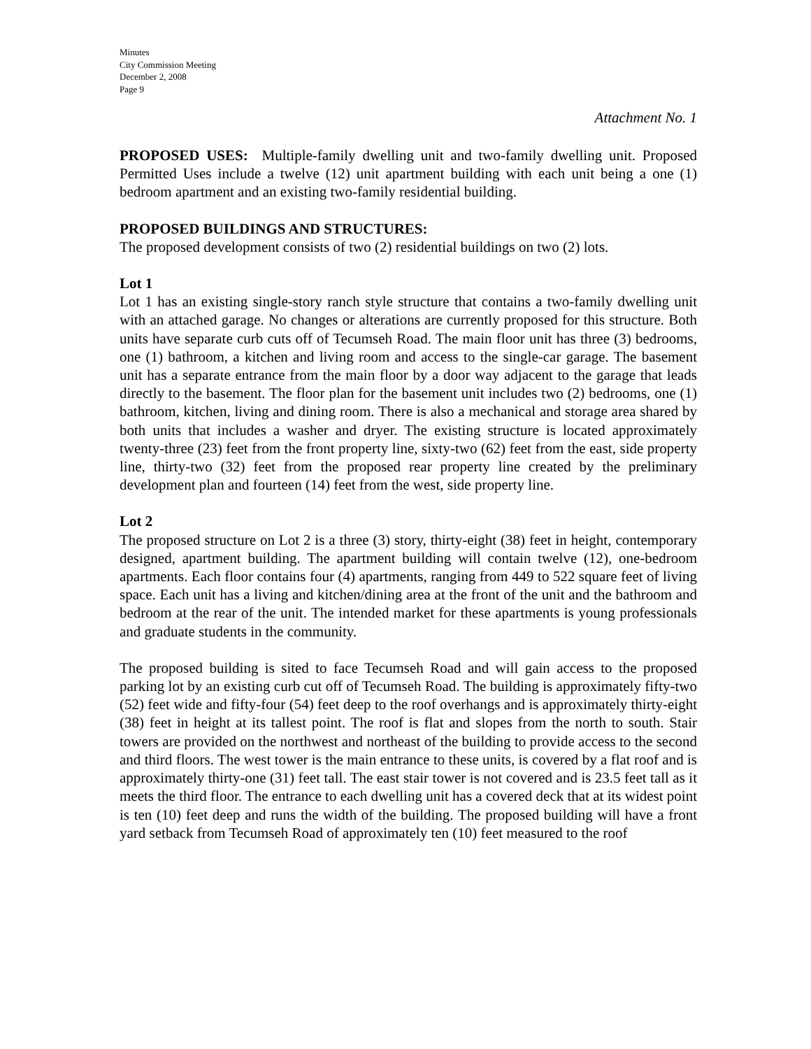Minutes
City Commission Meeting
December 2, 2008
Page 9
Attachment No. 1
PROPOSED USES: Multiple-family dwelling unit and two-family dwelling unit. Proposed Permitted Uses include a twelve (12) unit apartment building with each unit being a one (1) bedroom apartment and an existing two-family residential building.
PROPOSED BUILDINGS AND STRUCTURES:
The proposed development consists of two (2) residential buildings on two (2) lots.
Lot 1
Lot 1 has an existing single-story ranch style structure that contains a two-family dwelling unit with an attached garage. No changes or alterations are currently proposed for this structure. Both units have separate curb cuts off of Tecumseh Road. The main floor unit has three (3) bedrooms, one (1) bathroom, a kitchen and living room and access to the single-car garage. The basement unit has a separate entrance from the main floor by a door way adjacent to the garage that leads directly to the basement. The floor plan for the basement unit includes two (2) bedrooms, one (1) bathroom, kitchen, living and dining room. There is also a mechanical and storage area shared by both units that includes a washer and dryer. The existing structure is located approximately twenty-three (23) feet from the front property line, sixty-two (62) feet from the east, side property line, thirty-two (32) feet from the proposed rear property line created by the preliminary development plan and fourteen (14) feet from the west, side property line.
Lot 2
The proposed structure on Lot 2 is a three (3) story, thirty-eight (38) feet in height, contemporary designed, apartment building. The apartment building will contain twelve (12), one-bedroom apartments. Each floor contains four (4) apartments, ranging from 449 to 522 square feet of living space. Each unit has a living and kitchen/dining area at the front of the unit and the bathroom and bedroom at the rear of the unit. The intended market for these apartments is young professionals and graduate students in the community.
The proposed building is sited to face Tecumseh Road and will gain access to the proposed parking lot by an existing curb cut off of Tecumseh Road. The building is approximately fifty-two (52) feet wide and fifty-four (54) feet deep to the roof overhangs and is approximately thirty-eight (38) feet in height at its tallest point. The roof is flat and slopes from the north to south. Stair towers are provided on the northwest and northeast of the building to provide access to the second and third floors. The west tower is the main entrance to these units, is covered by a flat roof and is approximately thirty-one (31) feet tall. The east stair tower is not covered and is 23.5 feet tall as it meets the third floor. The entrance to each dwelling unit has a covered deck that at its widest point is ten (10) feet deep and runs the width of the building. The proposed building will have a front yard setback from Tecumseh Road of approximately ten (10) feet measured to the roof